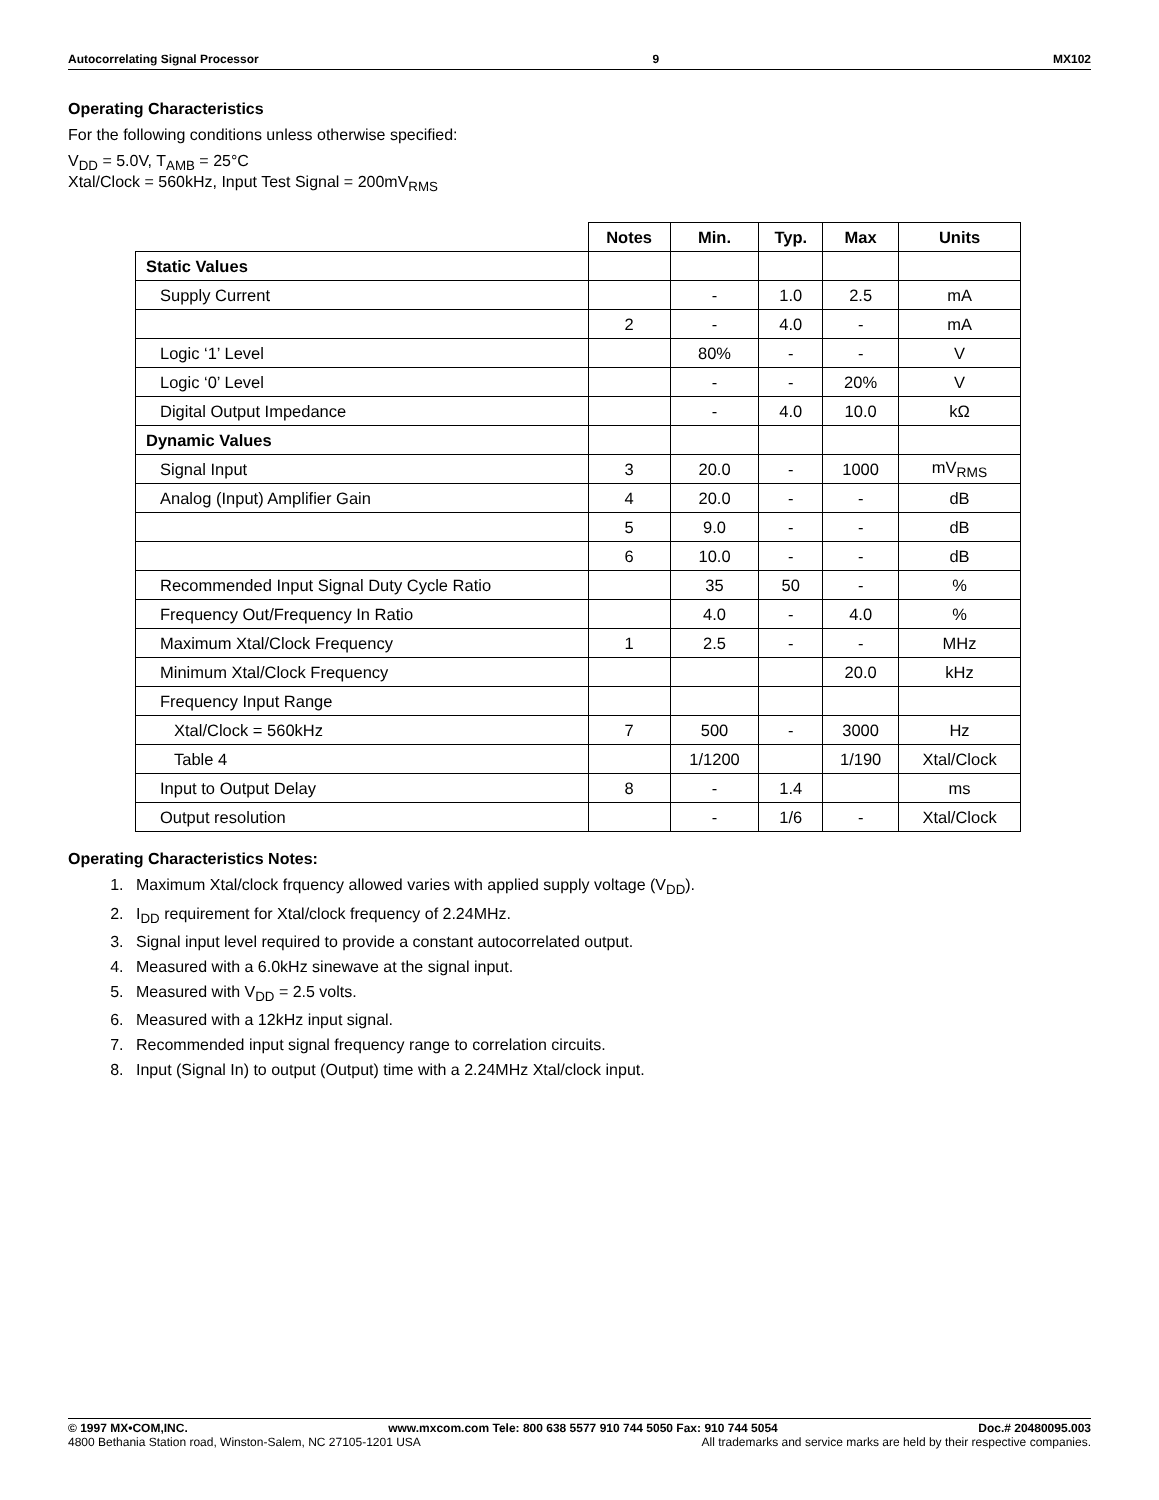Autocorrelating Signal Processor 9 MX102
Operating Characteristics
For the following conditions unless otherwise specified:
V<sub>DD</sub> = 5.0V, T<sub>AMB</sub> = 25°C
Xtal/Clock = 560kHz, Input Test Signal = 200mV<sub>RMS</sub>
| | Notes | Min. | Typ. | Max | Units |
| --- | --- | --- | --- | --- | --- |
| Static Values | | | | | |
| Supply Current | | - | 1.0 | 2.5 | mA |
| | 2 | - | 4.0 | - | mA |
| Logic ‘1’ Level | | 80% | - | - | V |
| Logic ‘0’ Level | | - | - | 20% | V |
| Digital Output Impedance | | - | 4.0 | 10.0 | kΩ |
| Dynamic Values | | | | | |
| Signal Input | 3 | 20.0 | - | 1000 | mV<sub>RMS</sub> |
| Analog (Input) Amplifier Gain | 4 | 20.0 | - | - | dB |
| | 5 | 9.0 | - | - | dB |
| | 6 | 10.0 | - | - | dB |
| Recommended Input Signal Duty Cycle Ratio | | 35 | 50 | - | % |
| Frequency Out/Frequency In Ratio | | 4.0 | - | 4.0 | % |
| Maximum Xtal/Clock Frequency | 1 | 2.5 | - | - | MHz |
| Minimum Xtal/Clock Frequency | | | | 20.0 | kHz |
| Frequency Input Range | | | | | |
| Xtal/Clock = 560kHz | 7 | 500 | - | 3000 | Hz |
| Table 4 | | 1/1200 | | 1/190 | Xtal/Clock |
| Input to Output Delay | 8 | - | 1.4 | | ms |
| Output resolution | | - | 1/6 | - | Xtal/Clock |
Operating Characteristics Notes:
1. Maximum Xtal/clock frquency allowed varies with applied supply voltage (V<sub>DD</sub>).
2. I<sub>DD</sub> requirement for Xtal/clock frequency of 2.24MHz.
3. Signal input level required to provide a constant autocorrelated output.
4. Measured with a 6.0kHz sinewave at the signal input.
5. Measured with V<sub>DD</sub> = 2.5 volts.
6. Measured with a 12kHz input signal.
7. Recommended input signal frequency range to correlation circuits.
8. Input (Signal In) to output (Output) time with a 2.24MHz Xtal/clock input.
© 1997 MX•COM,INC. www.mxcom.com Tele: 800 638 5577 910 744 5050 Fax: 910 744 5054 Doc.# 20480095.003
4800 Bethania Station road, Winston-Salem, NC 27105-1201 USA All trademarks and service marks are held by their respective companies.